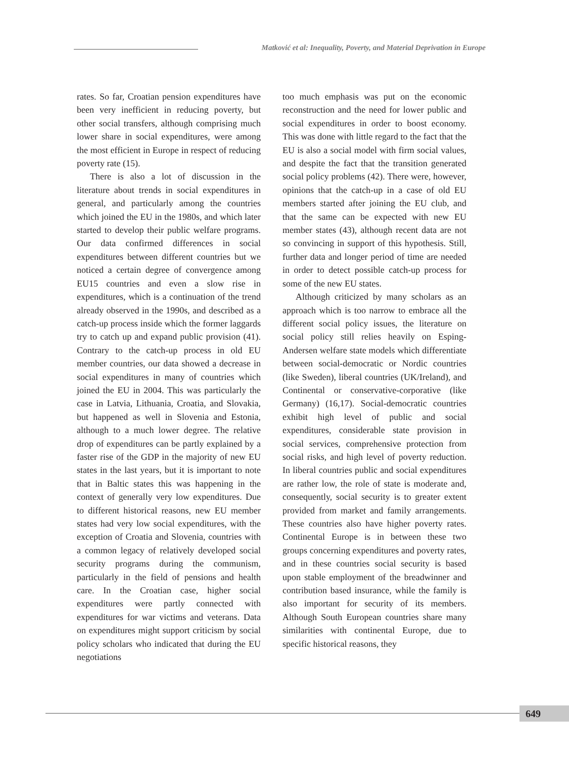Matković et al: Inequality, Poverty, and Material Deprivation in Europe
rates. So far, Croatian pension expenditures have been very inefficient in reducing poverty, but other social transfers, although comprising much lower share in social expenditures, were among the most efficient in Europe in respect of reducing poverty rate (15).
There is also a lot of discussion in the literature about trends in social expenditures in general, and particularly among the countries which joined the EU in the 1980s, and which later started to develop their public welfare programs. Our data confirmed differences in social expenditures between different countries but we noticed a certain degree of convergence among EU15 countries and even a slow rise in expenditures, which is a continuation of the trend already observed in the 1990s, and described as a catch-up process inside which the former laggards try to catch up and expand public provision (41). Contrary to the catch-up process in old EU member countries, our data showed a decrease in social expenditures in many of countries which joined the EU in 2004. This was particularly the case in Latvia, Lithuania, Croatia, and Slovakia, but happened as well in Slovenia and Estonia, although to a much lower degree. The relative drop of expenditures can be partly explained by a faster rise of the GDP in the majority of new EU states in the last years, but it is important to note that in Baltic states this was happening in the context of generally very low expenditures. Due to different historical reasons, new EU member states had very low social expenditures, with the exception of Croatia and Slovenia, countries with a common legacy of relatively developed social security programs during the communism, particularly in the field of pensions and health care. In the Croatian case, higher social expenditures were partly connected with expenditures for war victims and veterans. Data on expenditures might support criticism by social policy scholars who indicated that during the EU negotiations
too much emphasis was put on the economic reconstruction and the need for lower public and social expenditures in order to boost economy. This was done with little regard to the fact that the EU is also a social model with firm social values, and despite the fact that the transition generated social policy problems (42). There were, however, opinions that the catch-up in a case of old EU members started after joining the EU club, and that the same can be expected with new EU member states (43), although recent data are not so convincing in support of this hypothesis. Still, further data and longer period of time are needed in order to detect possible catch-up process for some of the new EU states.
Although criticized by many scholars as an approach which is too narrow to embrace all the different social policy issues, the literature on social policy still relies heavily on Esping-Andersen welfare state models which differentiate between social-democratic or Nordic countries (like Sweden), liberal countries (UK/Ireland), and Continental or conservative-corporative (like Germany) (16,17). Social-democratic countries exhibit high level of public and social expenditures, considerable state provision in social services, comprehensive protection from social risks, and high level of poverty reduction. In liberal countries public and social expenditures are rather low, the role of state is moderate and, consequently, social security is to greater extent provided from market and family arrangements. These countries also have higher poverty rates. Continental Europe is in between these two groups concerning expenditures and poverty rates, and in these countries social security is based upon stable employment of the breadwinner and contribution based insurance, while the family is also important for security of its members. Although South European countries share many similarities with continental Europe, due to specific historical reasons, they
649